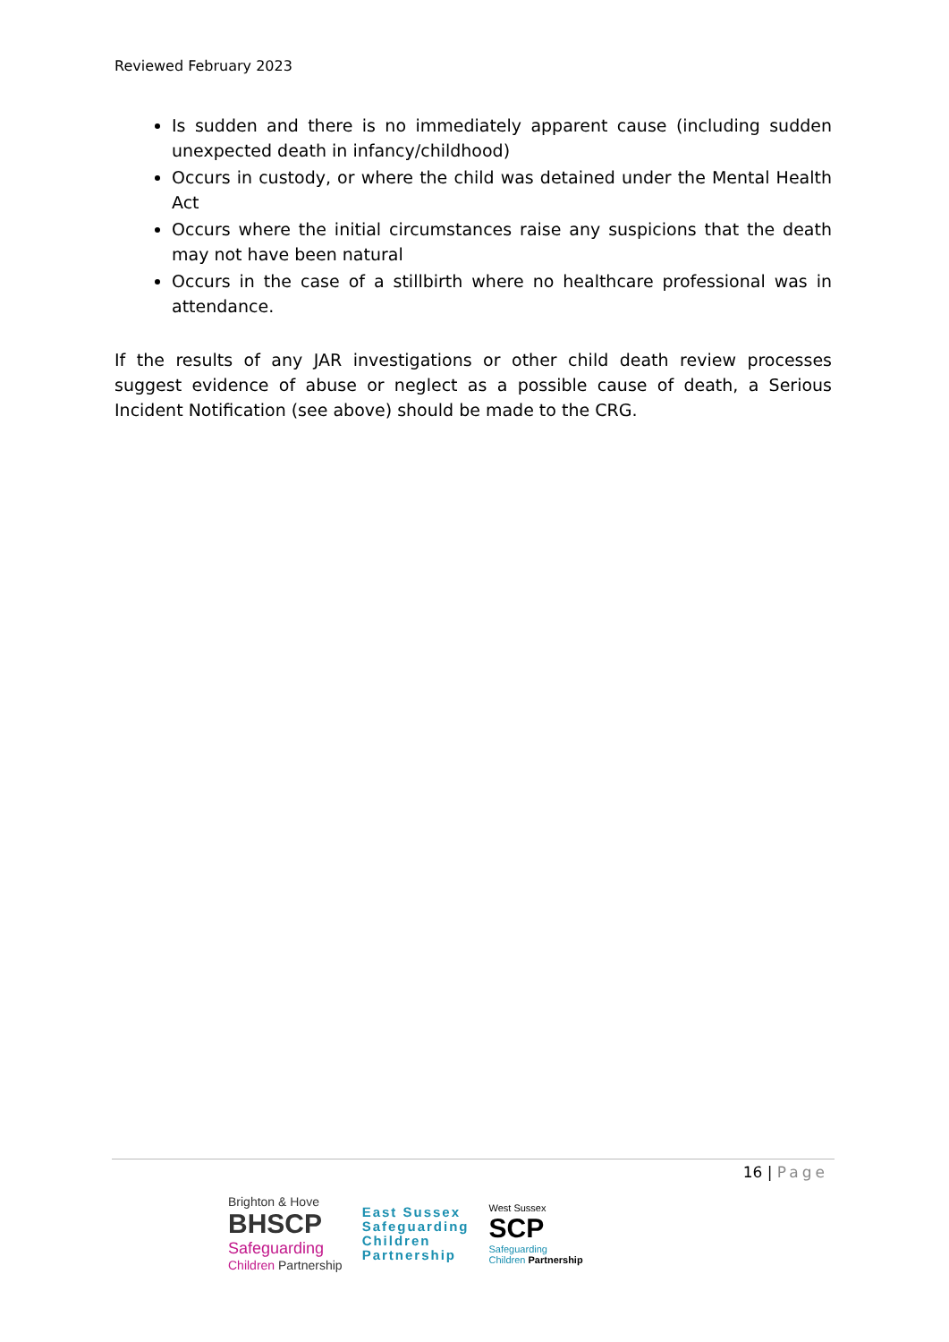Reviewed February 2023
Is sudden and there is no immediately apparent cause (including sudden unexpected death in infancy/childhood)
Occurs in custody, or where the child was detained under the Mental Health Act
Occurs where the initial circumstances raise any suspicions that the death may not have been natural
Occurs in the case of a stillbirth where no healthcare professional was in attendance.
If the results of any JAR investigations or other child death review processes suggest evidence of abuse or neglect as a possible cause of death, a Serious Incident Notification (see above) should be made to the CRG.
16 | Page
Brighton & Hove
BHSCP
Safeguarding
Children Partnership
East Sussex
Safeguarding
Children
Partnership
West Sussex
SCP
Safeguarding
Children Partnership